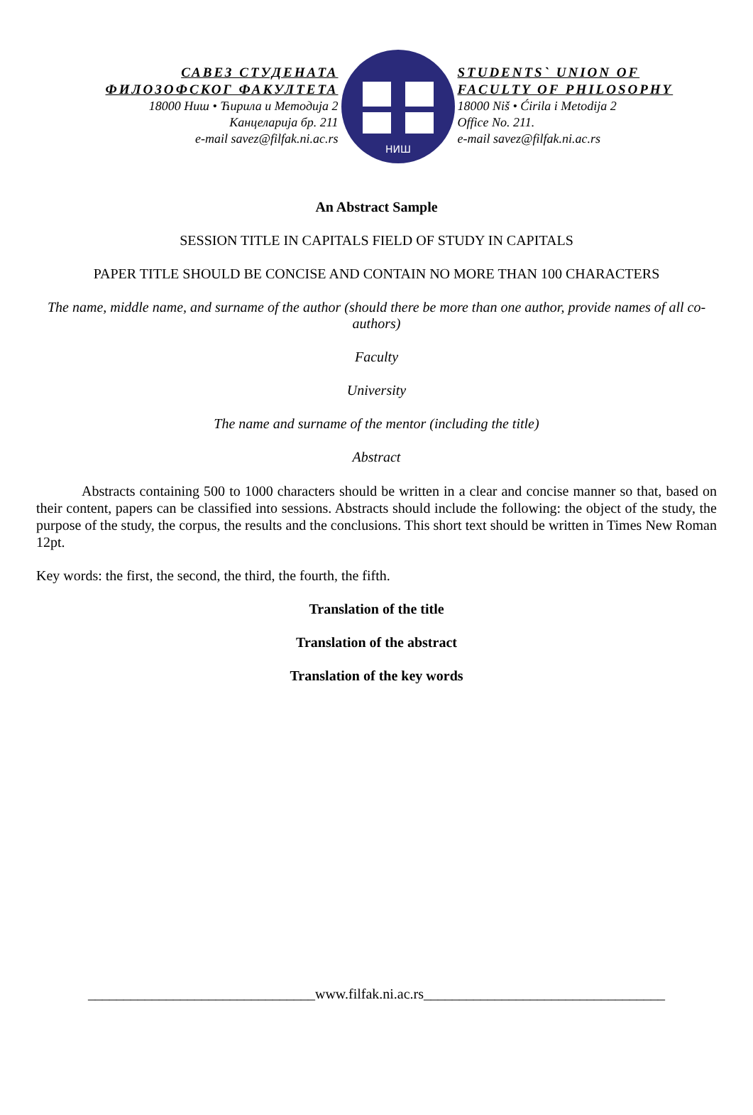САВЕЗ СТУДЕНАТА
ФИЛОЗОФСКОГ ФАКУЛТЕТА
18000 Ниш • Ћирила и Методија 2
Канцеларија бр. 211
e-mail savez@filfak.ni.ac.rs
НИШ
STUDENTS` UNION OF
FACULTY OF PHILOSOPHY
18000 Niš • Ćirila i Metodija 2
Office No. 211.
e-mail savez@filfak.ni.ac.rs
An Abstract Sample
SESSION TITLE IN CAPITALS FIELD OF STUDY IN CAPITALS
PAPER TITLE SHOULD BE CONCISE AND CONTAIN NO MORE THAN 100 CHARACTERS
The name, middle name, and surname of the author (should there be more than one author, provide names of all co-authors)
Faculty
University
The name and surname of the mentor (including the title)
Abstract
Abstracts containing 500 to 1000 characters should be written in a clear and concise manner so that, based on their content, papers can be classified into sessions. Abstracts should include the following: the object of the study, the purpose of the study, the corpus, the results and the conclusions. This short text should be written in Times New Roman 12pt.
Key words: the first, the second, the third, the fourth, the fifth.
Translation of the title
Translation of the abstract
Translation of the key words
________________________________www.filfak.ni.ac.rs__________________________________